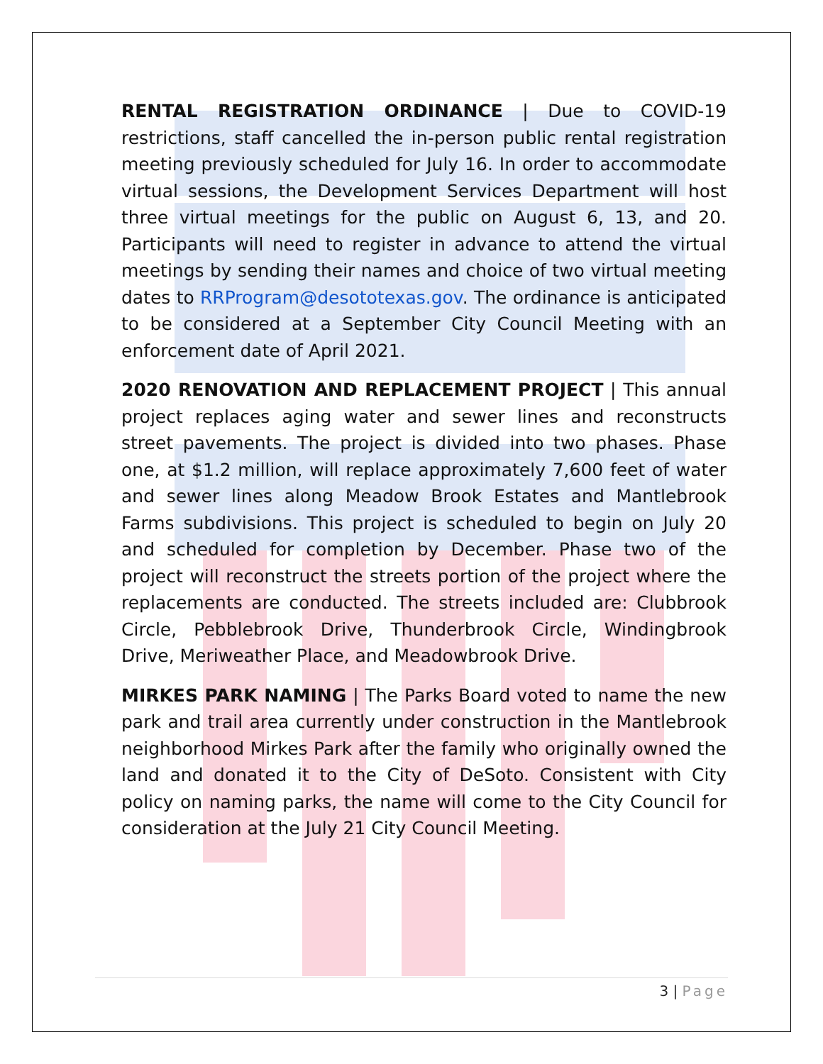RENTAL REGISTRATION ORDINANCE | Due to COVID-19 restrictions, staff cancelled the in-person public rental registration meeting previously scheduled for July 16. In order to accommodate virtual sessions, the Development Services Department will host three virtual meetings for the public on August 6, 13, and 20. Participants will need to register in advance to attend the virtual meetings by sending their names and choice of two virtual meeting dates to RRProgram@desototexas.gov. The ordinance is anticipated to be considered at a September City Council Meeting with an enforcement date of April 2021.
2020 RENOVATION AND REPLACEMENT PROJECT | This annual project replaces aging water and sewer lines and reconstructs street pavements. The project is divided into two phases. Phase one, at $1.2 million, will replace approximately 7,600 feet of water and sewer lines along Meadow Brook Estates and Mantlebrook Farms subdivisions. This project is scheduled to begin on July 20 and scheduled for completion by December. Phase two of the project will reconstruct the streets portion of the project where the replacements are conducted. The streets included are: Clubbrook Circle, Pebblebrook Drive, Thunderbrook Circle, Windingbrook Drive, Meriweather Place, and Meadowbrook Drive.
MIRKES PARK NAMING | The Parks Board voted to name the new park and trail area currently under construction in the Mantlebrook neighborhood Mirkes Park after the family who originally owned the land and donated it to the City of DeSoto. Consistent with City policy on naming parks, the name will come to the City Council for consideration at the July 21 City Council Meeting.
3 | Page